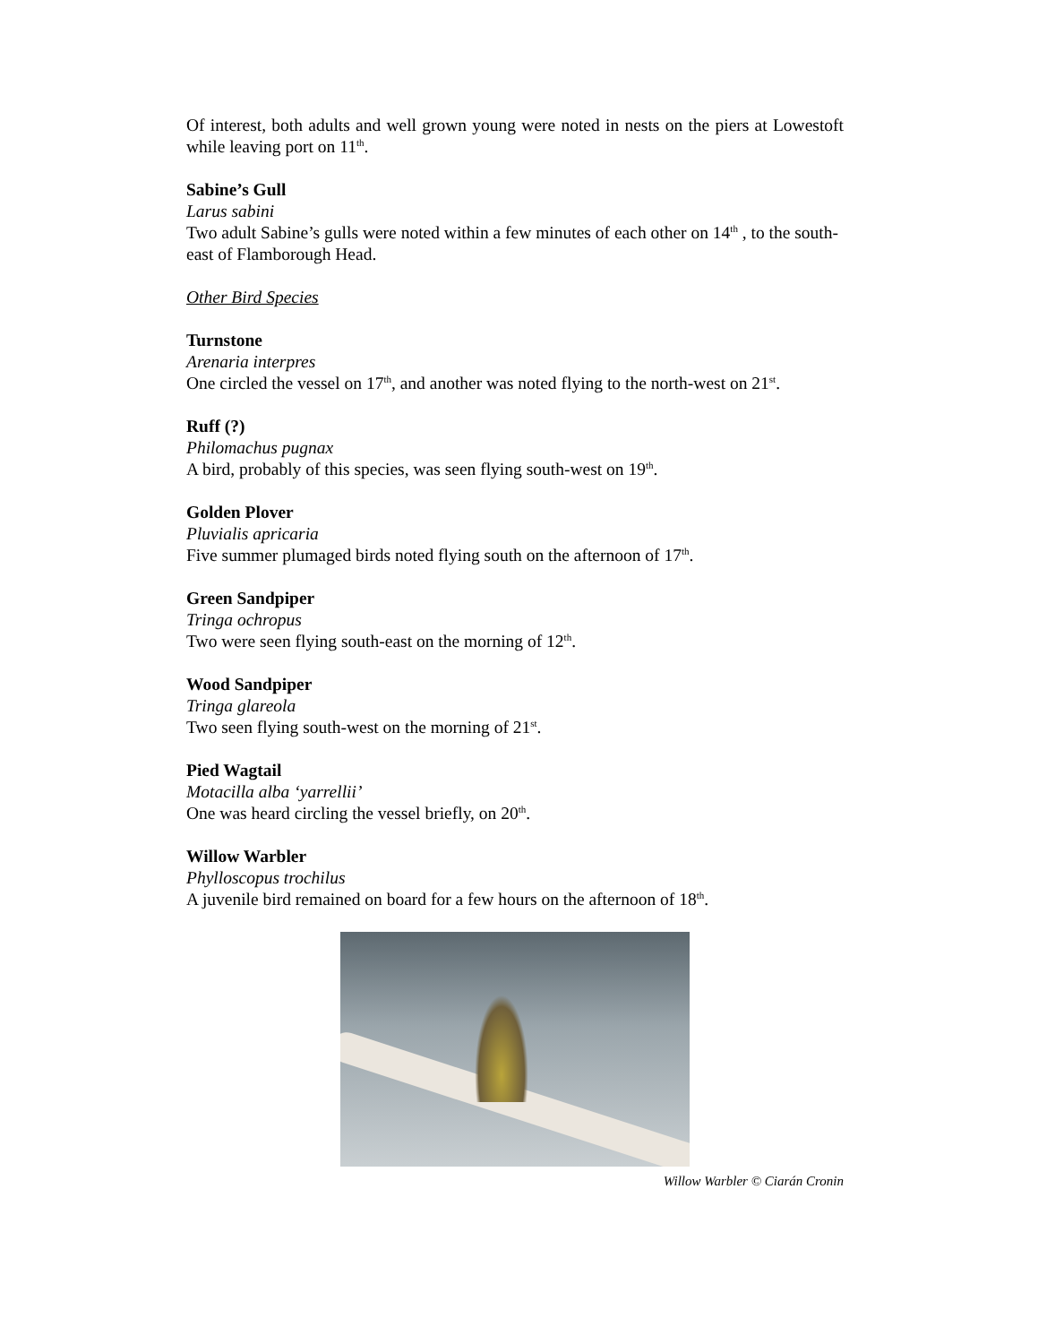Of interest, both adults and well grown young were noted in nests on the piers at Lowestoft while leaving port on 11<sup>th</sup>.
Sabine’s Gull
Larus sabini
Two adult Sabine’s gulls were noted within a few minutes of each other on 14<sup>th</sup> , to the south-east of Flamborough Head.
Other Bird Species
Turnstone
Arenaria interpres
One circled the vessel on 17<sup>th</sup>, and another was noted flying to the north-west on 21<sup>st</sup>.
Ruff (?)
Philomachus pugnax
A bird, probably of this species, was seen flying south-west on 19<sup>th</sup>.
Golden Plover
Pluvialis apricaria
Five summer plumaged birds noted flying south on the afternoon of 17<sup>th</sup>.
Green Sandpiper
Tringa ochropus
Two were seen flying south-east on the morning of 12<sup>th</sup>.
Wood Sandpiper
Tringa glareola
Two seen flying south-west on the morning of 21<sup>st</sup>.
Pied Wagtail
Motacilla alba ‘yarrellii’
One was heard circling the vessel briefly, on 20<sup>th</sup>.
Willow Warbler
Phylloscopus trochilus
A juvenile bird remained on board for a few hours on the afternoon of 18<sup>th</sup>.
Willow Warbler © Ciarán Cronin